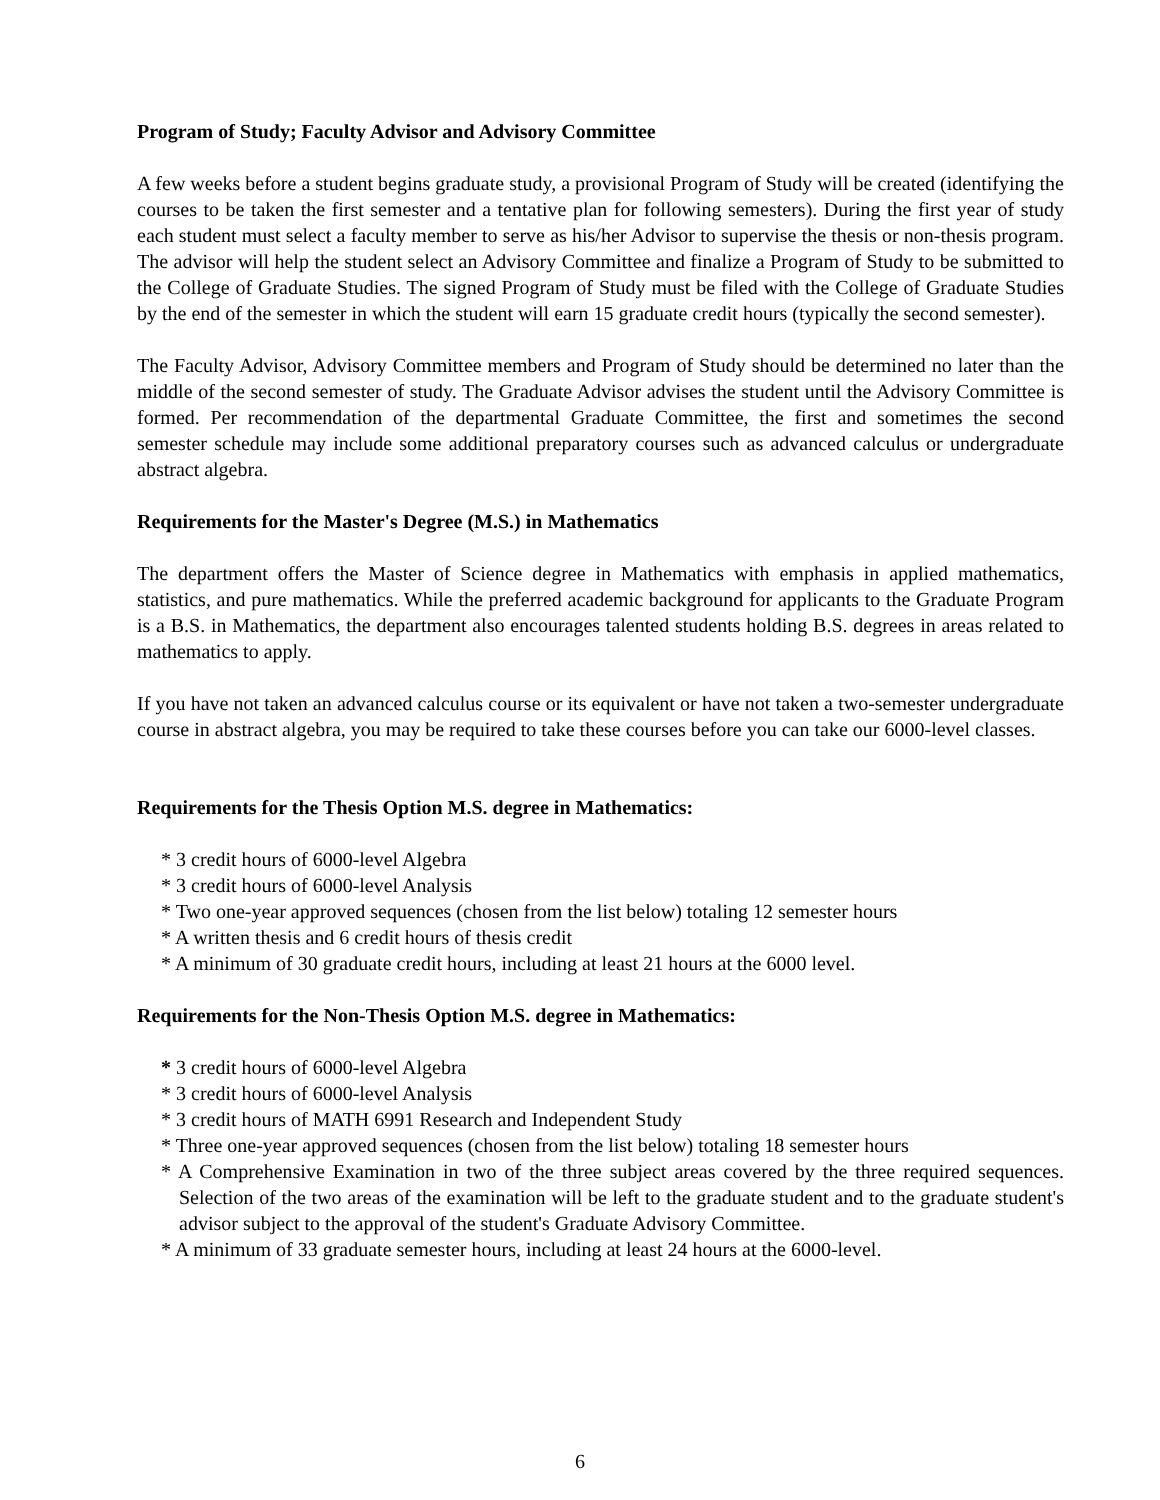Program of Study; Faculty Advisor and Advisory Committee
A few weeks before a student begins graduate study, a provisional Program of Study will be created (identifying the courses to be taken the first semester and a tentative plan for following semesters). During the first year of study each student must select a faculty member to serve as his/her Advisor to supervise the thesis or non-thesis program. The advisor will help the student select an Advisory Committee and finalize a Program of Study to be submitted to the College of Graduate Studies. The signed Program of Study must be filed with the College of Graduate Studies by the end of the semester in which the student will earn 15 graduate credit hours (typically the second semester).
The Faculty Advisor, Advisory Committee members and Program of Study should be determined no later than the middle of the second semester of study. The Graduate Advisor advises the student until the Advisory Committee is formed. Per recommendation of the departmental Graduate Committee, the first and sometimes the second semester schedule may include some additional preparatory courses such as advanced calculus or undergraduate abstract algebra.
Requirements for the Master's Degree (M.S.) in Mathematics
The department offers the Master of Science degree in Mathematics with emphasis in applied mathematics, statistics, and pure mathematics. While the preferred academic background for applicants to the Graduate Program is a B.S. in Mathematics, the department also encourages talented students holding B.S. degrees in areas related to mathematics to apply.
If you have not taken an advanced calculus course or its equivalent or have not taken a two-semester undergraduate course in abstract algebra, you may be required to take these courses before you can take our 6000-level classes.
Requirements for the Thesis Option M.S. degree in Mathematics:
* 3 credit hours of 6000-level Algebra
* 3 credit hours of 6000-level Analysis
* Two one-year approved sequences (chosen from the list below) totaling 12 semester hours
* A written thesis and 6 credit hours of thesis credit
* A minimum of 30 graduate credit hours, including at least 21 hours at the 6000 level.
Requirements for the Non-Thesis Option M.S. degree in Mathematics:
* 3 credit hours of 6000-level Algebra
* 3 credit hours of 6000-level Analysis
* 3 credit hours of MATH 6991 Research and Independent Study
* Three one-year approved sequences (chosen from the list below) totaling 18 semester hours
* A Comprehensive Examination in two of the three subject areas covered by the three required sequences. Selection of the two areas of the examination will be left to the graduate student and to the graduate student's advisor subject to the approval of the student's Graduate Advisory Committee.
* A minimum of 33 graduate semester hours, including at least 24 hours at the 6000-level.
6